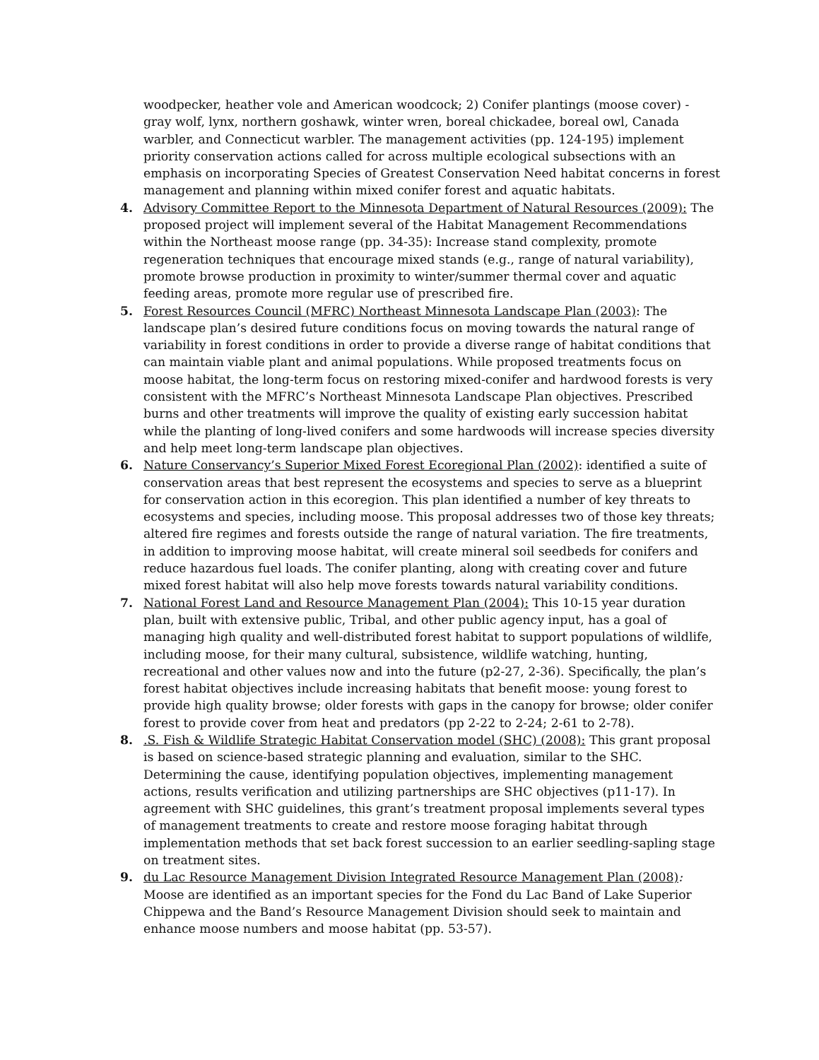woodpecker, heather vole and American woodcock; 2) Conifer plantings (moose cover) - gray wolf, lynx, northern goshawk, winter wren, boreal chickadee, boreal owl, Canada warbler, and Connecticut warbler. The management activities (pp. 124-195) implement priority conservation actions called for across multiple ecological subsections with an emphasis on incorporating Species of Greatest Conservation Need habitat concerns in forest management and planning within mixed conifer forest and aquatic habitats.
4. Advisory Committee Report to the Minnesota Department of Natural Resources (2009): The proposed project will implement several of the Habitat Management Recommendations within the Northeast moose range (pp. 34-35): Increase stand complexity, promote regeneration techniques that encourage mixed stands (e.g., range of natural variability), promote browse production in proximity to winter/summer thermal cover and aquatic feeding areas, promote more regular use of prescribed fire.
5. Forest Resources Council (MFRC) Northeast Minnesota Landscape Plan (2003): The landscape plan’s desired future conditions focus on moving towards the natural range of variability in forest conditions in order to provide a diverse range of habitat conditions that can maintain viable plant and animal populations. While proposed treatments focus on moose habitat, the long-term focus on restoring mixed-conifer and hardwood forests is very consistent with the MFRC’s Northeast Minnesota Landscape Plan objectives. Prescribed burns and other treatments will improve the quality of existing early succession habitat while the planting of long-lived conifers and some hardwoods will increase species diversity and help meet long-term landscape plan objectives.
6. Nature Conservancy’s Superior Mixed Forest Ecoregional Plan (2002): identified a suite of conservation areas that best represent the ecosystems and species to serve as a blueprint for conservation action in this ecoregion. This plan identified a number of key threats to ecosystems and species, including moose. This proposal addresses two of those key threats; altered fire regimes and forests outside the range of natural variation. The fire treatments, in addition to improving moose habitat, will create mineral soil seedbeds for conifers and reduce hazardous fuel loads. The conifer planting, along with creating cover and future mixed forest habitat will also help move forests towards natural variability conditions.
7. National Forest Land and Resource Management Plan (2004): This 10-15 year duration plan, built with extensive public, Tribal, and other public agency input, has a goal of managing high quality and well-distributed forest habitat to support populations of wildlife, including moose, for their many cultural, subsistence, wildlife watching, hunting, recreational and other values now and into the future (p2-27, 2-36). Specifically, the plan’s forest habitat objectives include increasing habitats that benefit moose: young forest to provide high quality browse; older forests with gaps in the canopy for browse; older conifer forest to provide cover from heat and predators (pp 2-22 to 2-24; 2-61 to 2-78).
8. .S. Fish & Wildlife Strategic Habitat Conservation model (SHC) (2008): This grant proposal is based on science-based strategic planning and evaluation, similar to the SHC. Determining the cause, identifying population objectives, implementing management actions, results verification and utilizing partnerships are SHC objectives (p11-17). In agreement with SHC guidelines, this grant’s treatment proposal implements several types of management treatments to create and restore moose foraging habitat through implementation methods that set back forest succession to an earlier seedling-sapling stage on treatment sites.
9. du Lac Resource Management Division Integrated Resource Management Plan (2008): Moose are identified as an important species for the Fond du Lac Band of Lake Superior Chippewa and the Band’s Resource Management Division should seek to maintain and enhance moose numbers and moose habitat (pp. 53-57).